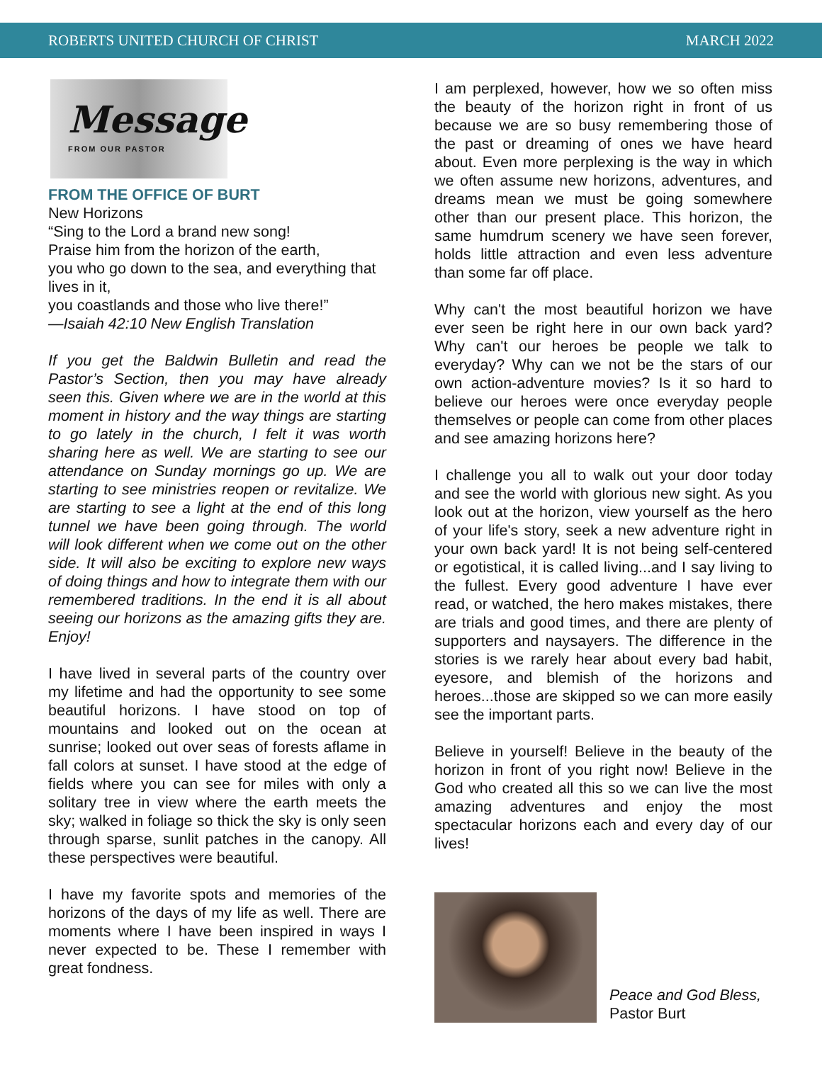ROBERTS UNITED CHURCH OF CHRIST MARCH 2022
Message
FROM OUR PASTOR
FROM THE OFFICE OF BURT
New Horizons
“Sing to the Lord a brand new song!
Praise him from the horizon of the earth,
you who go down to the sea, and everything that lives in it,
you coastlands and those who live there!”
—Isaiah 42:10 New English Translation
If you get the Baldwin Bulletin and read the Pastor’s Section, then you may have already seen this. Given where we are in the world at this moment in history and the way things are starting to go lately in the church, I felt it was worth sharing here as well. We are starting to see our attendance on Sunday mornings go up. We are starting to see ministries reopen or revitalize. We are starting to see a light at the end of this long tunnel we have been going through. The world will look different when we come out on the other side. It will also be exciting to explore new ways of doing things and how to integrate them with our remembered traditions. In the end it is all about seeing our horizons as the amazing gifts they are. Enjoy!
I have lived in several parts of the country over my lifetime and had the opportunity to see some beautiful horizons. I have stood on top of mountains and looked out on the ocean at sunrise; looked out over seas of forests aflame in fall colors at sunset. I have stood at the edge of fields where you can see for miles with only a solitary tree in view where the earth meets the sky; walked in foliage so thick the sky is only seen through sparse, sunlit patches in the canopy. All these perspectives were beautiful.
I have my favorite spots and memories of the horizons of the days of my life as well. There are moments where I have been inspired in ways I never expected to be. These I remember with great fondness.
I am perplexed, however, how we so often miss the beauty of the horizon right in front of us because we are so busy remembering those of the past or dreaming of ones we have heard about. Even more perplexing is the way in which we often assume new horizons, adventures, and dreams mean we must be going somewhere other than our present place. This horizon, the same humdrum scenery we have seen forever, holds little attraction and even less adventure than some far off place.
Why can't the most beautiful horizon we have ever seen be right here in our own back yard? Why can't our heroes be people we talk to everyday? Why can we not be the stars of our own action-adventure movies? Is it so hard to believe our heroes were once everyday people themselves or people can come from other places and see amazing horizons here?
I challenge you all to walk out your door today and see the world with glorious new sight. As you look out at the horizon, view yourself as the hero of your life's story, seek a new adventure right in your own back yard! It is not being self-centered or egotistical, it is called living...and I say living to the fullest. Every good adventure I have ever read, or watched, the hero makes mistakes, there are trials and good times, and there are plenty of supporters and naysayers. The difference in the stories is we rarely hear about every bad habit, eyesore, and blemish of the horizons and heroes...those are skipped so we can more easily see the important parts.
Believe in yourself! Believe in the beauty of the horizon in front of you right now! Believe in the God who created all this so we can live the most amazing adventures and enjoy the most spectacular horizons each and every day of our lives!
Peace and God Bless,
Pastor Burt